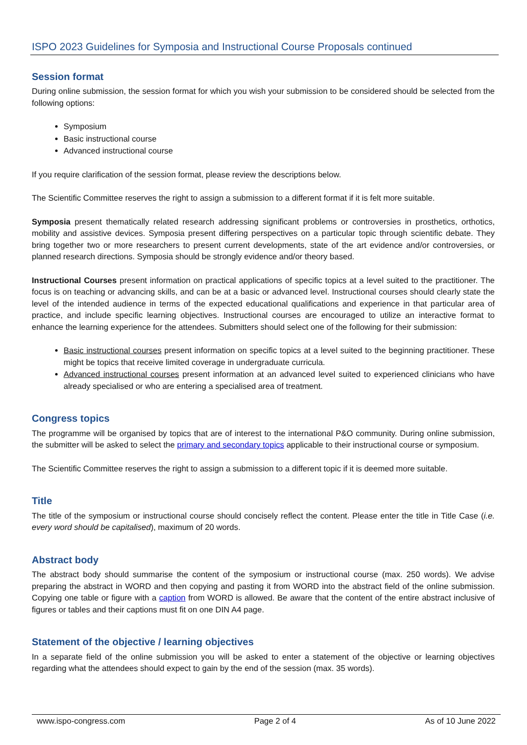ISPO 2023 Guidelines for Symposia and Instructional Course Proposals continued
Session format
During online submission, the session format for which you wish your submission to be considered should be selected from the following options:
Symposium
Basic instructional course
Advanced instructional course
If you require clarification of the session format, please review the descriptions below.
The Scientific Committee reserves the right to assign a submission to a different format if it is felt more suitable.
Symposia present thematically related research addressing significant problems or controversies in prosthetics, orthotics, mobility and assistive devices. Symposia present differing perspectives on a particular topic through scientific debate. They bring together two or more researchers to present current developments, state of the art evidence and/or controversies, or planned research directions. Symposia should be strongly evidence and/or theory based.
Instructional Courses present information on practical applications of specific topics at a level suited to the practitioner. The focus is on teaching or advancing skills, and can be at a basic or advanced level. Instructional courses should clearly state the level of the intended audience in terms of the expected educational qualifications and experience in that particular area of practice, and include specific learning objectives. Instructional courses are encouraged to utilize an interactive format to enhance the learning experience for the attendees. Submitters should select one of the following for their submission:
Basic instructional courses present information on specific topics at a level suited to the beginning practitioner. These might be topics that receive limited coverage in undergraduate curricula.
Advanced instructional courses present information at an advanced level suited to experienced clinicians who have already specialised or who are entering a specialised area of treatment.
Congress topics
The programme will be organised by topics that are of interest to the international P&O community. During online submission, the submitter will be asked to select the primary and secondary topics applicable to their instructional course or symposium.
The Scientific Committee reserves the right to assign a submission to a different topic if it is deemed more suitable.
Title
The title of the symposium or instructional course should concisely reflect the content. Please enter the title in Title Case (i.e. every word should be capitalised), maximum of 20 words.
Abstract body
The abstract body should summarise the content of the symposium or instructional course (max. 250 words). We advise preparing the abstract in WORD and then copying and pasting it from WORD into the abstract field of the online submission. Copying one table or figure with a caption from WORD is allowed. Be aware that the content of the entire abstract inclusive of figures or tables and their captions must fit on one DIN A4 page.
Statement of the objective / learning objectives
In a separate field of the online submission you will be asked to enter a statement of the objective or learning objectives regarding what the attendees should expect to gain by the end of the session (max. 35 words).
www.ispo-congress.com Page 2 of 4 As of 10 June 2022